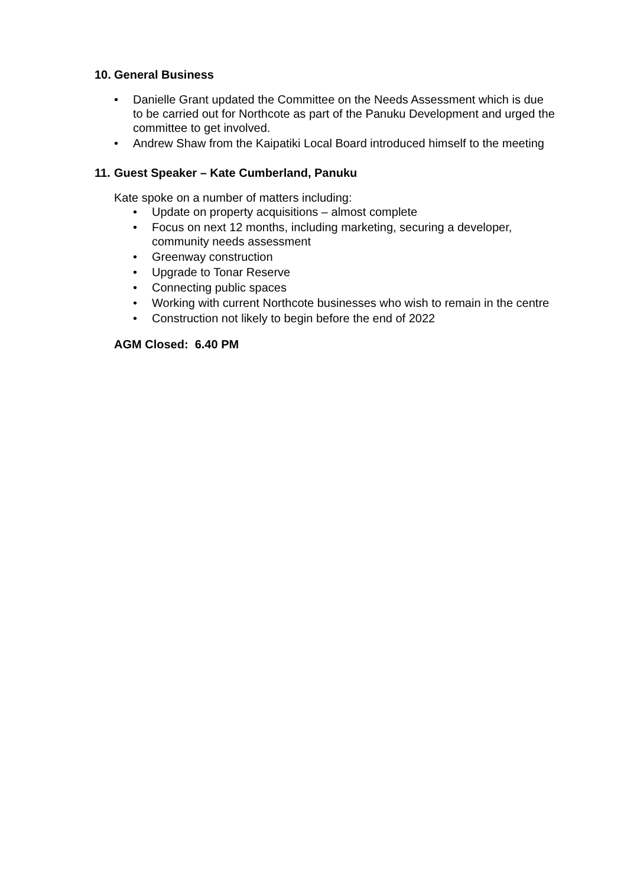10. General Business
• Danielle Grant updated the Committee on the Needs Assessment which is due to be carried out for Northcote as part of the Panuku Development and urged the committee to get involved.
• Andrew Shaw from the Kaipatiki Local Board introduced himself to the meeting
11. Guest Speaker – Kate Cumberland, Panuku
Kate spoke on a number of matters including:
• Update on property acquisitions – almost complete
• Focus on next 12 months, including marketing, securing a developer, community needs assessment
• Greenway construction
• Upgrade to Tonar Reserve
• Connecting public spaces
• Working with current Northcote businesses who wish to remain in the centre
• Construction not likely to begin before the end of 2022
AGM Closed: 6.40 PM